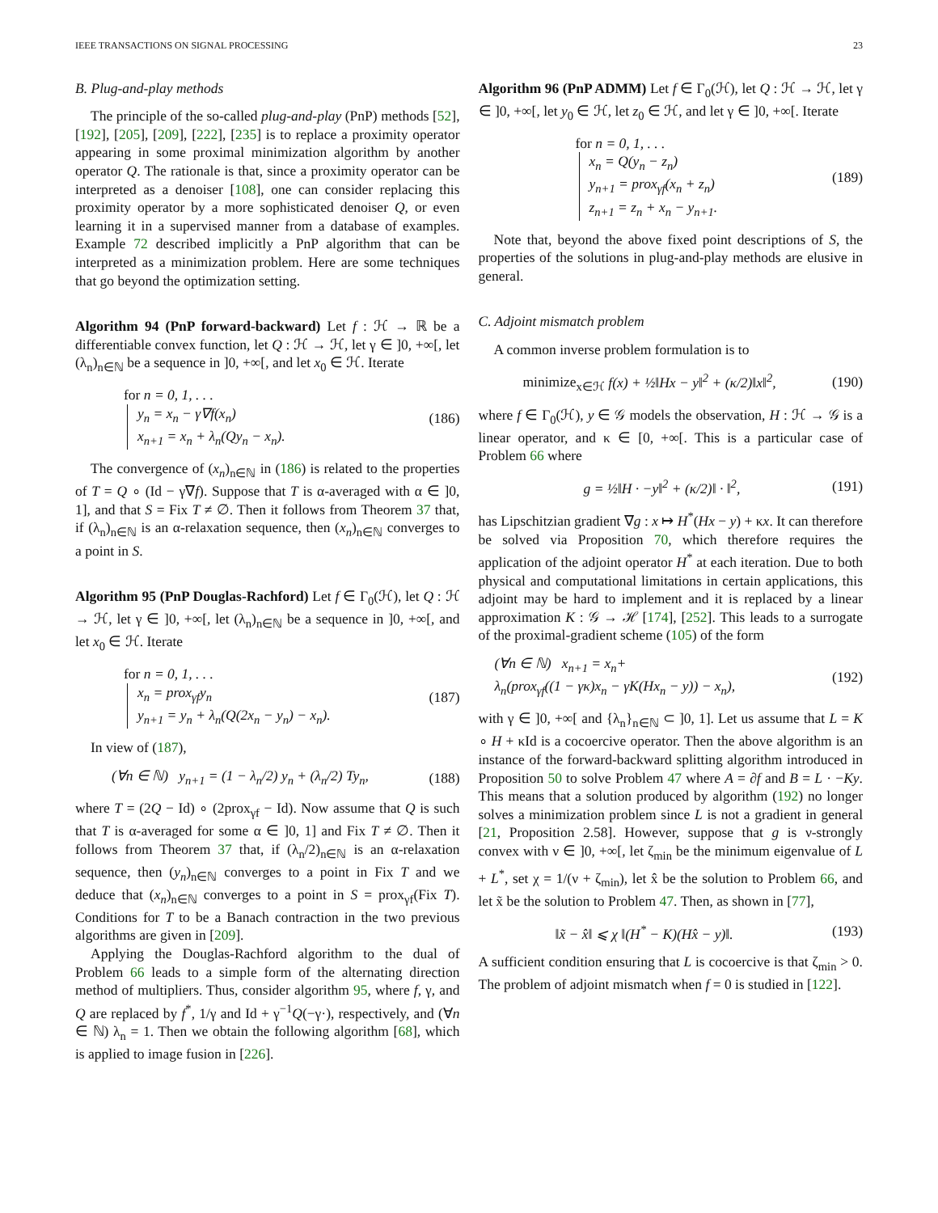IEEE TRANSACTIONS ON SIGNAL PROCESSING 23
B. Plug-and-play methods
The principle of the so-called plug-and-play (PnP) methods [52], [192], [205], [209], [222], [235] is to replace a proximity operator appearing in some proximal minimization algorithm by another operator Q. The rationale is that, since a proximity operator can be interpreted as a denoiser [108], one can consider replacing this proximity operator by a more sophisticated denoiser Q, or even learning it in a supervised manner from a database of examples. Example 72 described implicitly a PnP algorithm that can be interpreted as a minimization problem. Here are some techniques that go beyond the optimization setting.
Algorithm 94 (PnP forward-backward) Let f : ℋ → ℝ be a differentiable convex function, let Q : ℋ → ℋ, let γ ∈ ]0, +∞[, let (λ<sub>n</sub>)<sub>n∈ℕ</sub> be a sequence in ]0, +∞[, and let x<sub>0</sub> ∈ ℋ. Iterate
for n = 0, 1, . . .
y<sub>n</sub> = x<sub>n</sub> − γ∇f(x<sub>n</sub>)
x<sub>n+1</sub> = x<sub>n</sub> + λ<sub>n</sub>(Qy<sub>n</sub> − x<sub>n</sub>).
(186)
The convergence of (x<sub>n</sub>)<sub>n∈ℕ</sub> in (186) is related to the properties of T = Q ∘ (Id − γ∇f). Suppose that T is α-averaged with α ∈ ]0, 1], and that S = Fix T ≠ ∅. Then it follows from Theorem 37 that, if (λ<sub>n</sub>)<sub>n∈ℕ</sub> is an α-relaxation sequence, then (x<sub>n</sub>)<sub>n∈ℕ</sub> converges to a point in S.
Algorithm 95 (PnP Douglas-Rachford) Let f ∈ Γ<sub>0</sub>(ℋ), let Q : ℋ → ℋ, let γ ∈ ]0, +∞[, let (λ<sub>n</sub>)<sub>n∈ℕ</sub> be a sequence in ]0, +∞[, and let x<sub>0</sub> ∈ ℋ. Iterate
for n = 0, 1, . . .
x<sub>n</sub> = prox<sub>γf</sub>y<sub>n</sub>
y<sub>n+1</sub> = y<sub>n</sub> + λ<sub>n</sub>(Q(2x<sub>n</sub> − y<sub>n</sub>) − x<sub>n</sub>).
(187)
In view of (187),
(∀n ∈ ℕ) y<sub>n+1</sub> = (1 − λ<sub>n</sub>/2) y<sub>n</sub> + (λ<sub>n</sub>/2) Ty<sub>n</sub>,
(188)
where T = (2Q − Id) ∘ (2prox<sub>γf</sub> − Id). Now assume that Q is such that T is α-averaged for some α ∈ ]0, 1] and Fix T ≠ ∅. Then it follows from Theorem 37 that, if (λ<sub>n</sub>/2)<sub>n∈ℕ</sub> is an α-relaxation sequence, then (y<sub>n</sub>)<sub>n∈ℕ</sub> converges to a point in Fix T and we deduce that (x<sub>n</sub>)<sub>n∈ℕ</sub> converges to a point in S = prox<sub>γf</sub>(Fix T). Conditions for T to be a Banach contraction in the two previous algorithms are given in [209].
Applying the Douglas-Rachford algorithm to the dual of Problem 66 leads to a simple form of the alternating direction method of multipliers. Thus, consider algorithm 95, where f, γ, and Q are replaced by f<sup>*</sup>, 1/γ and Id + γ<sup>−1</sup>Q(−γ·), respectively, and (∀n ∈ ℕ) λ<sub>n</sub> = 1. Then we obtain the following algorithm [68], which is applied to image fusion in [226].
Algorithm 96 (PnP ADMM) Let f ∈ Γ<sub>0</sub>(ℋ), let Q : ℋ → ℋ, let γ ∈ ]0, +∞[, let y<sub>0</sub> ∈ ℋ, let z<sub>0</sub> ∈ ℋ, and let γ ∈ ]0, +∞[. Iterate
for n = 0, 1, . . .
x<sub>n</sub> = Q(y<sub>n</sub> − z<sub>n</sub>)
y<sub>n+1</sub> = prox<sub>γf</sub>(x<sub>n</sub> + z<sub>n</sub>)
z<sub>n+1</sub> = z<sub>n</sub> + x<sub>n</sub> − y<sub>n+1</sub>.
(189)
Note that, beyond the above fixed point descriptions of S, the properties of the solutions in plug-and-play methods are elusive in general.
C. Adjoint mismatch problem
A common inverse problem formulation is to
minimize<sub>x∈ℋ</sub> f(x) + ½‖Hx − y‖<sup>2</sup> + (κ/2)‖x‖<sup>2</sup>,
(190)
where f ∈ Γ<sub>0</sub>(ℋ), y ∈ 𝒢 models the observation, H : ℋ → 𝒢 is a linear operator, and κ ∈ [0, +∞[. This is a particular case of Problem 66 where
g = ½‖H · −y‖<sup>2</sup> + (κ/2)‖ · ‖<sup>2</sup>, (191)
has Lipschitzian gradient ∇g : x ↦ H<sup>*</sup>(Hx − y) + κx. It can therefore be solved via Proposition 70, which therefore requires the application of the adjoint operator H<sup>*</sup> at each iteration. Due to both physical and computational limitations in certain applications, this adjoint may be hard to implement and it is replaced by a linear approximation K : 𝒢 → ℋ [174], [252]. This leads to a surrogate of the proximal-gradient scheme (105) of the form
(∀n ∈ ℕ) x<sub>n+1</sub> = x<sub>n</sub>+
λ<sub>n</sub>(prox<sub>γf</sub>((1 − γκ)x<sub>n</sub> − γK(Hx<sub>n</sub> − y)) − x<sub>n</sub>),
(192)
with γ ∈ ]0, +∞[ and {λ<sub>n</sub>}<sub>n∈ℕ</sub> ⊂ ]0, 1]. Let us assume that L = K ∘ H + κId is a cocoercive operator. Then the above algorithm is an instance of the forward-backward splitting algorithm introduced in Proposition 50 to solve Problem 47 where A = ∂f and B = L · −Ky. This means that a solution produced by algorithm (192) no longer solves a minimization problem since L is not a gradient in general [21, Proposition 2.58]. However, suppose that g is ν-strongly convex with ν ∈ ]0, +∞[, let ζ<sub>min</sub> be the minimum eigenvalue of L + L<sup>*</sup>, set χ = 1/(ν + ζ<sub>min</sub>), let x̂ be the solution to Problem 66, and let x̃ be the solution to Problem 47. Then, as shown in [77],
‖x̃ − x̂‖ ⩽ χ ‖(H<sup>*</sup> − K)(Hx̂ − y)‖.
(193)
A sufficient condition ensuring that L is cocoercive is that ζ<sub>min</sub> > 0. The problem of adjoint mismatch when f = 0 is studied in [122].